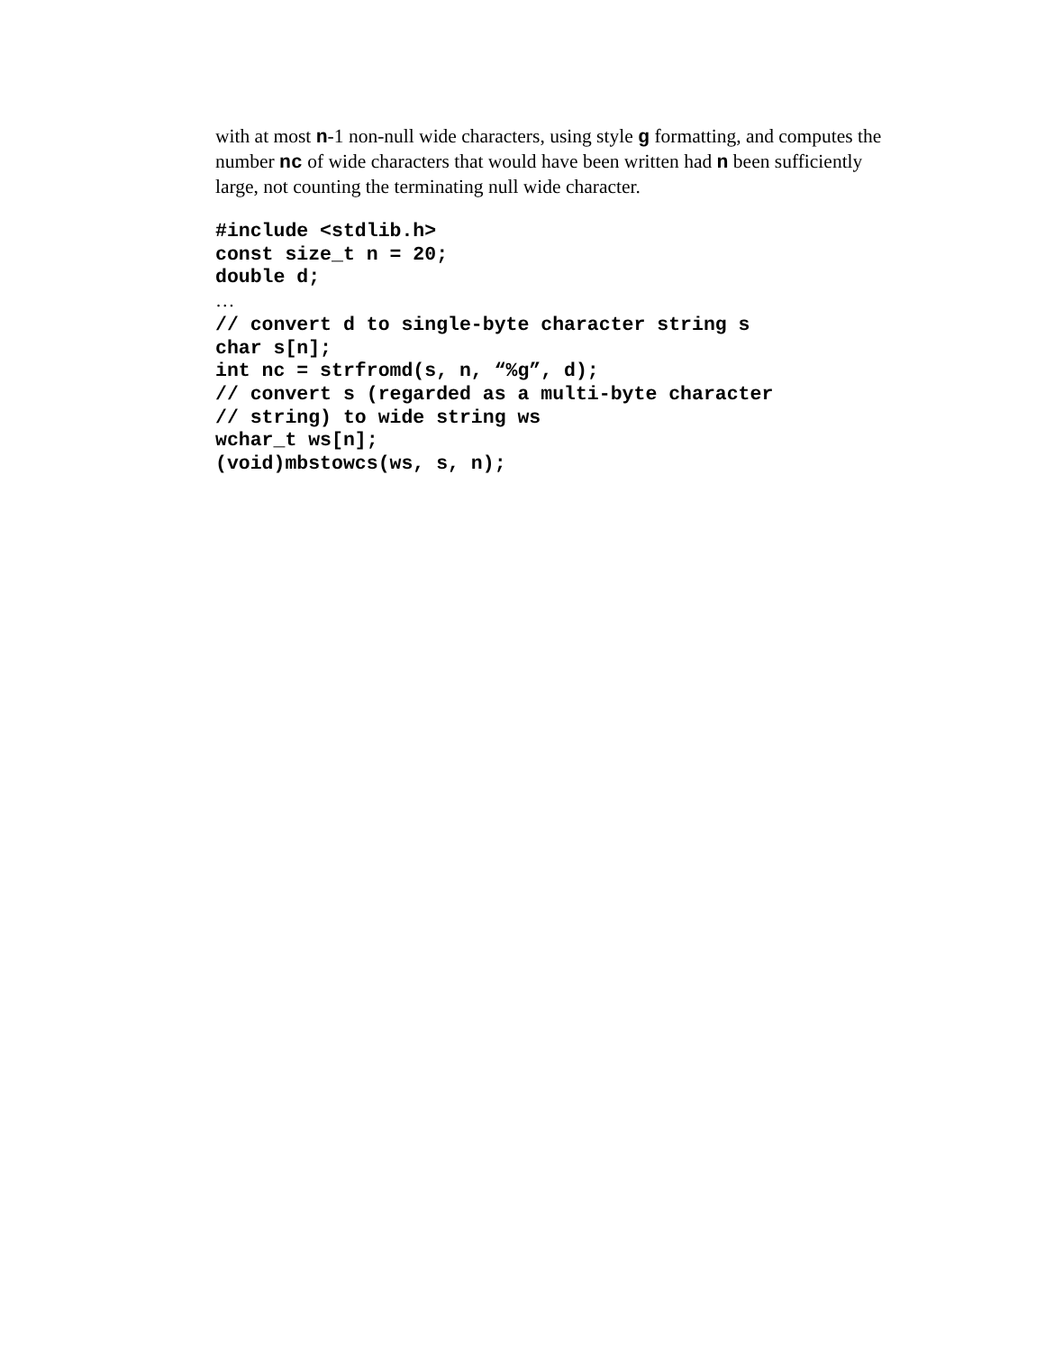with at most n-1 non-null wide characters, using style g formatting, and computes the number nc of wide characters that would have been written had n been sufficiently large, not counting the terminating null wide character.
#include <stdlib.h>
const size_t n = 20;
double d;
…
// convert d to single-byte character string s
char s[n];
int nc = strfromd(s, n, “%g”, d);
// convert s (regarded as a multi-byte character
// string) to wide string ws
wchar_t ws[n];
(void)mbstowcs(ws, s, n);